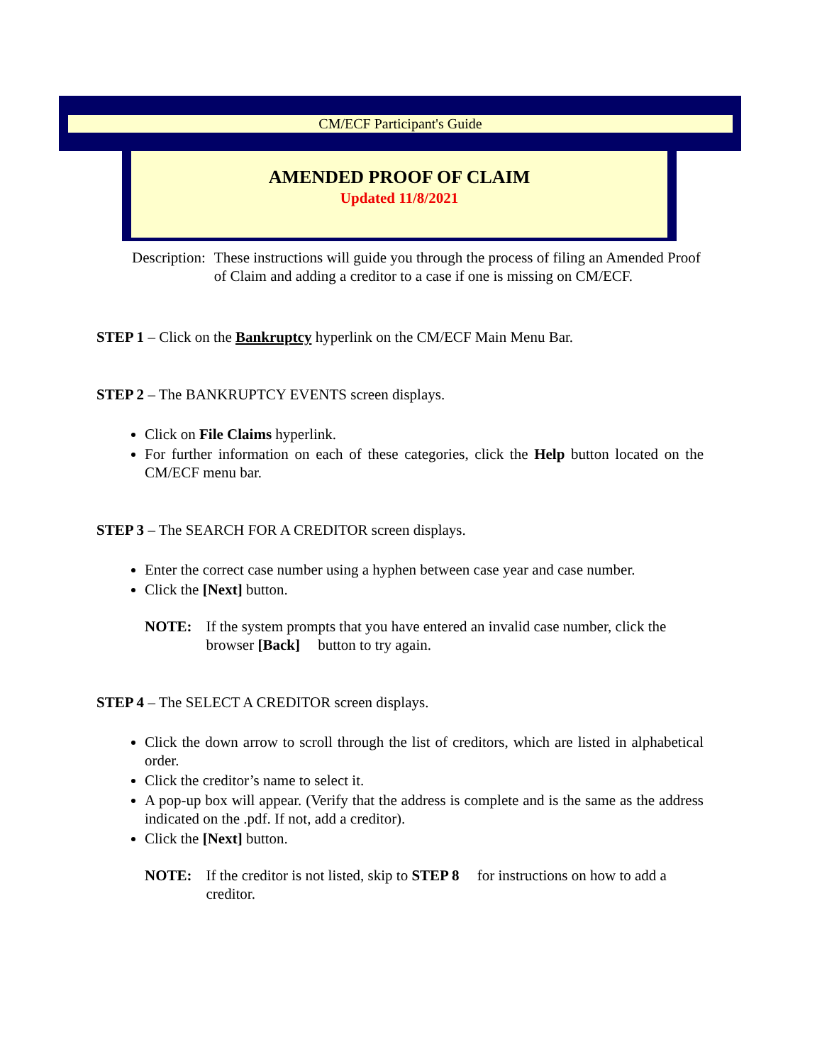CM/ECF Participant's Guide
AMENDED PROOF OF CLAIM
Updated 11/8/2021
Description: These instructions will guide you through the process of filing an Amended Proof of Claim and adding a creditor to a case if one is missing on CM/ECF.
STEP 1 – Click on the Bankruptcy hyperlink on the CM/ECF Main Menu Bar.
STEP 2 – The BANKRUPTCY EVENTS screen displays.
Click on File Claims hyperlink.
For further information on each of these categories, click the Help button located on the CM/ECF menu bar.
STEP 3 – The SEARCH FOR A CREDITOR screen displays.
Enter the correct case number using a hyphen between case year and case number.
Click the [Next] button.
NOTE: If the system prompts that you have entered an invalid case number, click the browser [Back] button to try again.
STEP 4 – The SELECT A CREDITOR screen displays.
Click the down arrow to scroll through the list of creditors, which are listed in alphabetical order.
Click the creditor’s name to select it.
A pop-up box will appear. (Verify that the address is complete and is the same as the address indicated on the .pdf. If not, add a creditor).
Click the [Next] button.
NOTE: If the creditor is not listed, skip to STEP 8 for instructions on how to add a creditor.